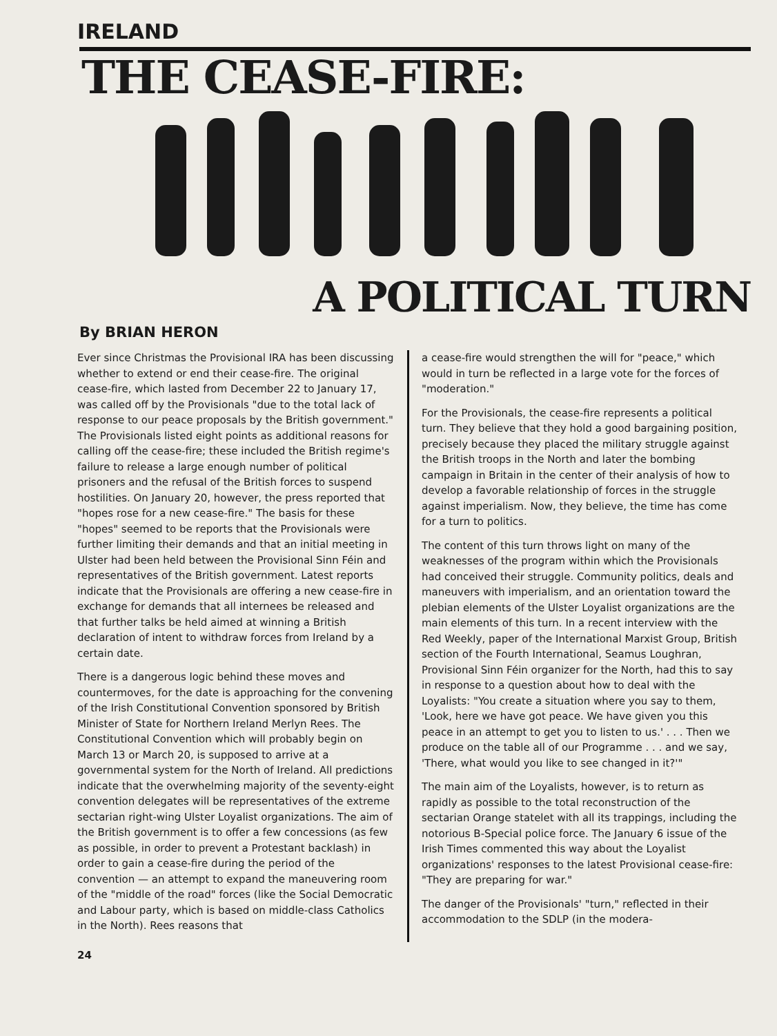IRELAND
THE CEASE-FIRE:
A POLITICAL TURN
By BRIAN HERON
Ever since Christmas the Provisional IRA has been discussing whether to extend or end their cease-fire. The original cease-fire, which lasted from December 22 to January 17, was called off by the Provisionals "due to the total lack of response to our peace proposals by the British government." The Provisionals listed eight points as additional reasons for calling off the cease-fire; these included the British regime's failure to release a large enough number of political prisoners and the refusal of the British forces to suspend hostilities. On January 20, however, the press reported that "hopes rose for a new cease-fire." The basis for these "hopes" seemed to be reports that the Provisionals were further limiting their demands and that an initial meeting in Ulster had been held between the Provisional Sinn Féin and representatives of the British government. Latest reports indicate that the Provisionals are offering a new cease-fire in exchange for demands that all internees be released and that further talks be held aimed at winning a British declaration of intent to withdraw forces from Ireland by a certain date.
There is a dangerous logic behind these moves and countermoves, for the date is approaching for the convening of the Irish Constitutional Convention sponsored by British Minister of State for Northern Ireland Merlyn Rees. The Constitutional Convention which will probably begin on March 13 or March 20, is supposed to arrive at a governmental system for the North of Ireland. All predictions indicate that the overwhelming majority of the seventy-eight convention delegates will be representatives of the extreme sectarian right-wing Ulster Loyalist organizations. The aim of the British government is to offer a few concessions (as few as possible, in order to prevent a Protestant backlash) in order to gain a cease-fire during the period of the convention — an attempt to expand the maneuvering room of the "middle of the road" forces (like the Social Democratic and Labour party, which is based on middle-class Catholics in the North). Rees reasons that
a cease-fire would strengthen the will for "peace," which would in turn be reflected in a large vote for the forces of "moderation."
For the Provisionals, the cease-fire represents a political turn. They believe that they hold a good bargaining position, precisely because they placed the military struggle against the British troops in the North and later the bombing campaign in Britain in the center of their analysis of how to develop a favorable relationship of forces in the struggle against imperialism. Now, they believe, the time has come for a turn to politics.
The content of this turn throws light on many of the weaknesses of the program within which the Provisionals had conceived their struggle. Community politics, deals and maneuvers with imperialism, and an orientation toward the plebian elements of the Ulster Loyalist organizations are the main elements of this turn. In a recent interview with the Red Weekly, paper of the International Marxist Group, British section of the Fourth International, Seamus Loughran, Provisional Sinn Féin organizer for the North, had this to say in response to a question about how to deal with the Loyalists: "You create a situation where you say to them, 'Look, here we have got peace. We have given you this peace in an attempt to get you to listen to us.' . . . Then we produce on the table all of our Programme . . . and we say, 'There, what would you like to see changed in it?'"
The main aim of the Loyalists, however, is to return as rapidly as possible to the total reconstruction of the sectarian Orange statelet with all its trappings, including the notorious B-Special police force. The January 6 issue of the Irish Times commented this way about the Loyalist organizations' responses to the latest Provisional cease-fire: "They are preparing for war."
The danger of the Provisionals' "turn," reflected in their accommodation to the SDLP (in the modera-
24